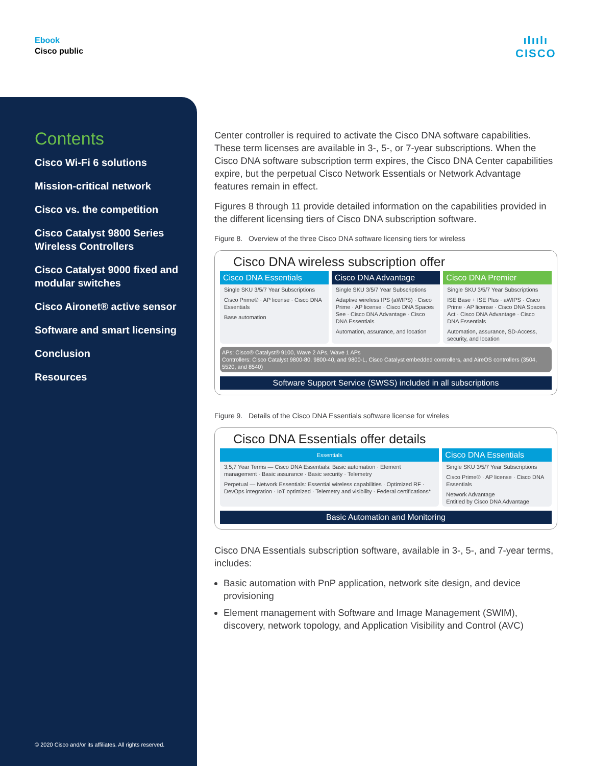Ebook
Cisco public
ılıılı
CISCO
Contents
Cisco Wi-Fi 6 solutions
Mission-critical network
Cisco vs. the competition
Cisco Catalyst 9800 Series Wireless Controllers
Cisco Catalyst 9000 fixed and modular switches
Cisco Aironet® active sensor
Software and smart licensing
Conclusion
Resources
© 2020 Cisco and/or its affiliates. All rights reserved.
Center controller is required to activate the Cisco DNA software capabilities. These term licenses are available in 3-, 5-, or 7-year subscriptions. When the Cisco DNA software subscription term expires, the Cisco DNA Center capabilities expire, but the perpetual Cisco Network Essentials or Network Advantage features remain in effect.
Figures 8 through 11 provide detailed information on the capabilities provided in the different licensing tiers of Cisco DNA subscription software.
Figure 8. Overview of the three Cisco DNA software licensing tiers for wireless
Cisco DNA wireless subscription offer
Cisco DNA Essentials
Single SKU 3/5/7 Year Subscriptions
Cisco Prime® · AP license · Cisco DNA Essentials
Base automation
Cisco DNA Advantage
Single SKU 3/5/7 Year Subscriptions
Adaptive wireless IPS (aWIPS) · Cisco Prime · AP license · Cisco DNA Spaces See · Cisco DNA Advantage · Cisco DNA Essentials
Automation, assurance, and location
Cisco DNA Premier
Single SKU 3/5/7 Year Subscriptions
ISE Base + ISE Plus · aWIPS · Cisco Prime · AP license · Cisco DNA Spaces Act · Cisco DNA Advantage · Cisco DNA Essentials
Automation, assurance, SD-Access, security, and location
APs: Cisco® Catalyst® 9100, Wave 2 APs, Wave 1 APs
Controllers: Cisco Catalyst 9800-80, 9800-40, and 9800-L, Cisco Catalyst embedded controllers, and AireOS controllers (3504, 5520, and 8540)
Software Support Service (SWSS) included in all subscriptions
Figure 9. Details of the Cisco DNA Essentials software license for wireles
Cisco DNA Essentials offer details
Essentials
3,5,7 Year Terms — Cisco DNA Essentials: Basic automation · Element management · Basic assurance · Basic security · Telemetry
Perpetual — Network Essentials: Essential wireless capabilities · Optimized RF · DevOps integration · IoT optimized · Telemetry and visibility · Federal certifications*
Cisco DNA Essentials
Single SKU 3/5/7 Year Subscriptions
Cisco Prime® · AP license · Cisco DNA Essentials
Network Advantage
Entitled by Cisco DNA Advantage
Basic Automation and Monitoring
Cisco DNA Essentials subscription software, available in 3-, 5-, and 7-year terms, includes:
Basic automation with PnP application, network site design, and device provisioning
Element management with Software and Image Management (SWIM), discovery, network topology, and Application Visibility and Control (AVC)